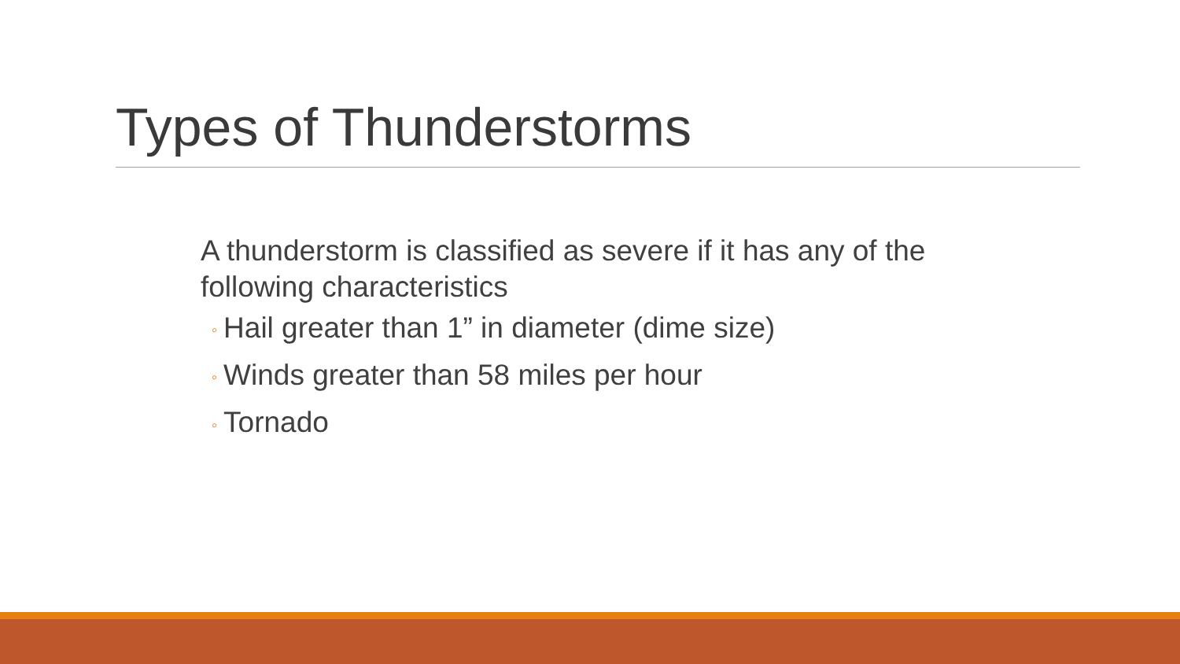Types of Thunderstorms
A thunderstorm is classified as severe if it has any of the following characteristics
◦ Hail greater than 1” in diameter (dime size)
◦ Winds greater than 58 miles per hour
◦ Tornado